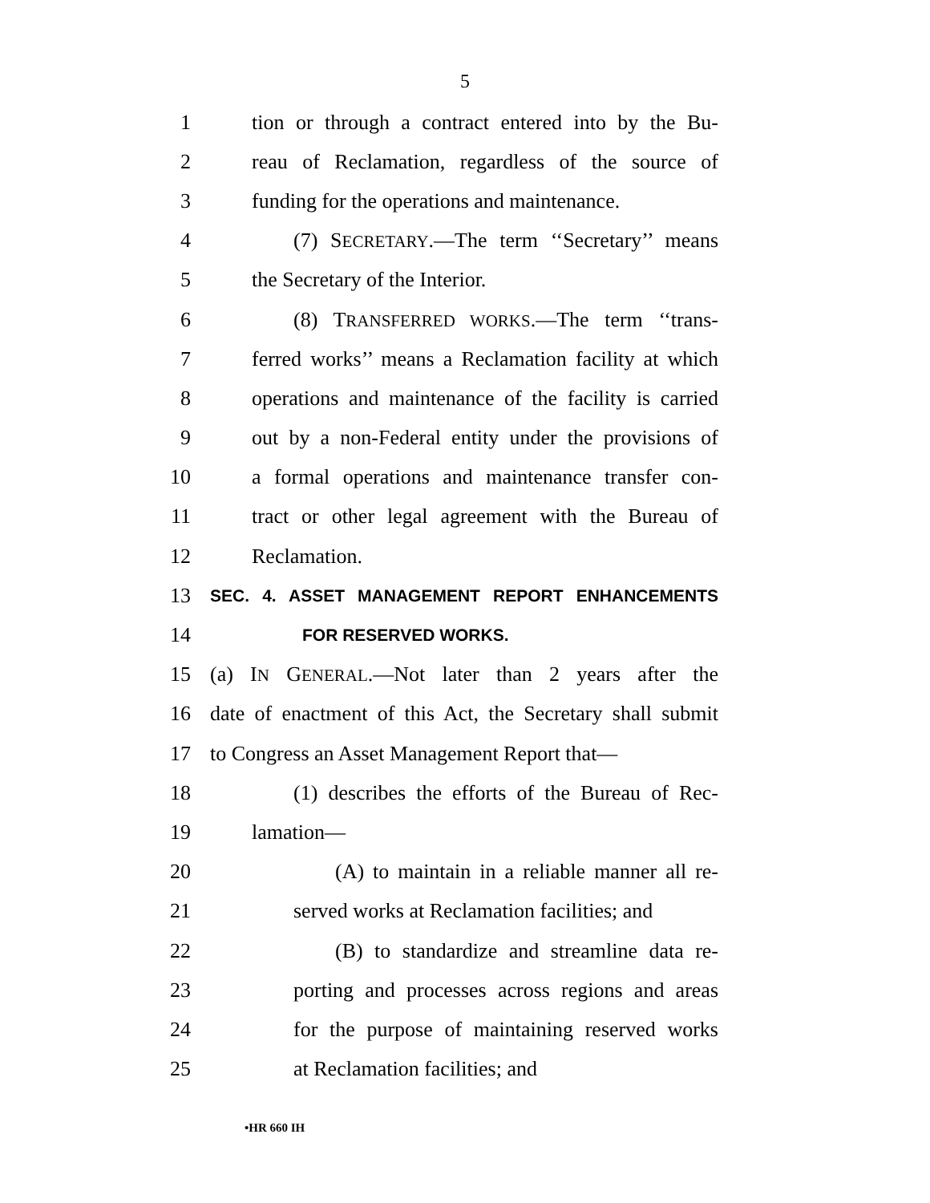5
1 tion or through a contract entered into by the Bu-
2 reau of Reclamation, regardless of the source of
3 funding for the operations and maintenance.
4 (7) SECRETARY.—The term ‘‘Secretary’’ means
5 the Secretary of the Interior.
6 (8) TRANSFERRED WORKS.—The term ‘‘trans-
7 ferred works’’ means a Reclamation facility at which
8 operations and maintenance of the facility is carried
9 out by a non-Federal entity under the provisions of
10 a formal operations and maintenance transfer con-
11 tract or other legal agreement with the Bureau of
12 Reclamation.
13 SEC. 4. ASSET MANAGEMENT REPORT ENHANCEMENTS
14 FOR RESERVED WORKS.
15 (a) IN GENERAL.—Not later than 2 years after the
16 date of enactment of this Act, the Secretary shall submit
17 to Congress an Asset Management Report that—
18 (1) describes the efforts of the Bureau of Rec-
19 lamation—
20 (A) to maintain in a reliable manner all re-
21 served works at Reclamation facilities; and
22 (B) to standardize and streamline data re-
23 porting and processes across regions and areas
24 for the purpose of maintaining reserved works
25 at Reclamation facilities; and
•HR 660 IH